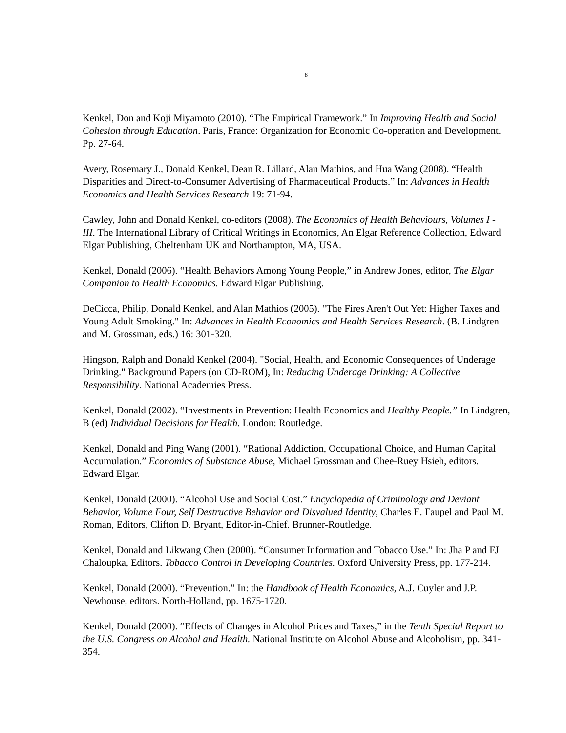8
Kenkel, Don and Koji Miyamoto (2010). “The Empirical Framework.” In Improving Health and Social Cohesion through Education. Paris, France: Organization for Economic Co-operation and Development. Pp. 27-64.
Avery, Rosemary J., Donald Kenkel, Dean R. Lillard, Alan Mathios, and Hua Wang (2008). “Health Disparities and Direct-to-Consumer Advertising of Pharmaceutical Products.” In: Advances in Health Economics and Health Services Research 19: 71-94.
Cawley, John and Donald Kenkel, co-editors (2008). The Economics of Health Behaviours, Volumes I - III. The International Library of Critical Writings in Economics, An Elgar Reference Collection, Edward Elgar Publishing, Cheltenham UK and Northampton, MA, USA.
Kenkel, Donald (2006). “Health Behaviors Among Young People,” in Andrew Jones, editor, The Elgar Companion to Health Economics. Edward Elgar Publishing.
DeCicca, Philip, Donald Kenkel, and Alan Mathios (2005). "The Fires Aren't Out Yet: Higher Taxes and Young Adult Smoking." In: Advances in Health Economics and Health Services Research. (B. Lindgren and M. Grossman, eds.) 16: 301-320.
Hingson, Ralph and Donald Kenkel (2004). "Social, Health, and Economic Consequences of Underage Drinking." Background Papers (on CD-ROM), In: Reducing Underage Drinking: A Collective Responsibility. National Academies Press.
Kenkel, Donald (2002). “Investments in Prevention: Health Economics and Healthy People.” In Lindgren, B (ed) Individual Decisions for Health. London: Routledge.
Kenkel, Donald and Ping Wang (2001). “Rational Addiction, Occupational Choice, and Human Capital Accumulation.” Economics of Substance Abuse, Michael Grossman and Chee-Ruey Hsieh, editors. Edward Elgar.
Kenkel, Donald (2000). “Alcohol Use and Social Cost.” Encyclopedia of Criminology and Deviant Behavior, Volume Four, Self Destructive Behavior and Disvalued Identity, Charles E. Faupel and Paul M. Roman, Editors, Clifton D. Bryant, Editor-in-Chief. Brunner-Routledge.
Kenkel, Donald and Likwang Chen (2000). “Consumer Information and Tobacco Use.” In: Jha P and FJ Chaloupka, Editors. Tobacco Control in Developing Countries. Oxford University Press, pp. 177-214.
Kenkel, Donald (2000). “Prevention.” In: the Handbook of Health Economics, A.J. Cuyler and J.P. Newhouse, editors. North-Holland, pp. 1675-1720.
Kenkel, Donald (2000). “Effects of Changes in Alcohol Prices and Taxes,” in the Tenth Special Report to the U.S. Congress on Alcohol and Health. National Institute on Alcohol Abuse and Alcoholism, pp. 341-354.